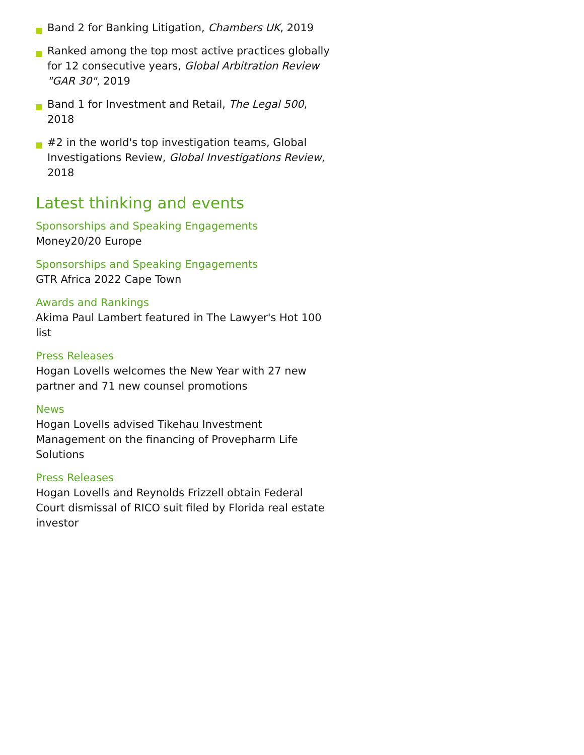Band 2 for Banking Litigation, Chambers UK, 2019
Ranked among the top most active practices globally for 12 consecutive years, Global Arbitration Review "GAR 30", 2019
Band 1 for Investment and Retail, The Legal 500, 2018
#2 in the world's top investigation teams, Global Investigations Review, Global Investigations Review, 2018
Latest thinking and events
Sponsorships and Speaking Engagements
Money20/20 Europe
Sponsorships and Speaking Engagements
GTR Africa 2022 Cape Town
Awards and Rankings
Akima Paul Lambert featured in The Lawyer's Hot 100 list
Press Releases
Hogan Lovells welcomes the New Year with 27 new partner and 71 new counsel promotions
News
Hogan Lovells advised Tikehau Investment Management on the financing of Provepharm Life Solutions
Press Releases
Hogan Lovells and Reynolds Frizzell obtain Federal Court dismissal of RICO suit filed by Florida real estate investor